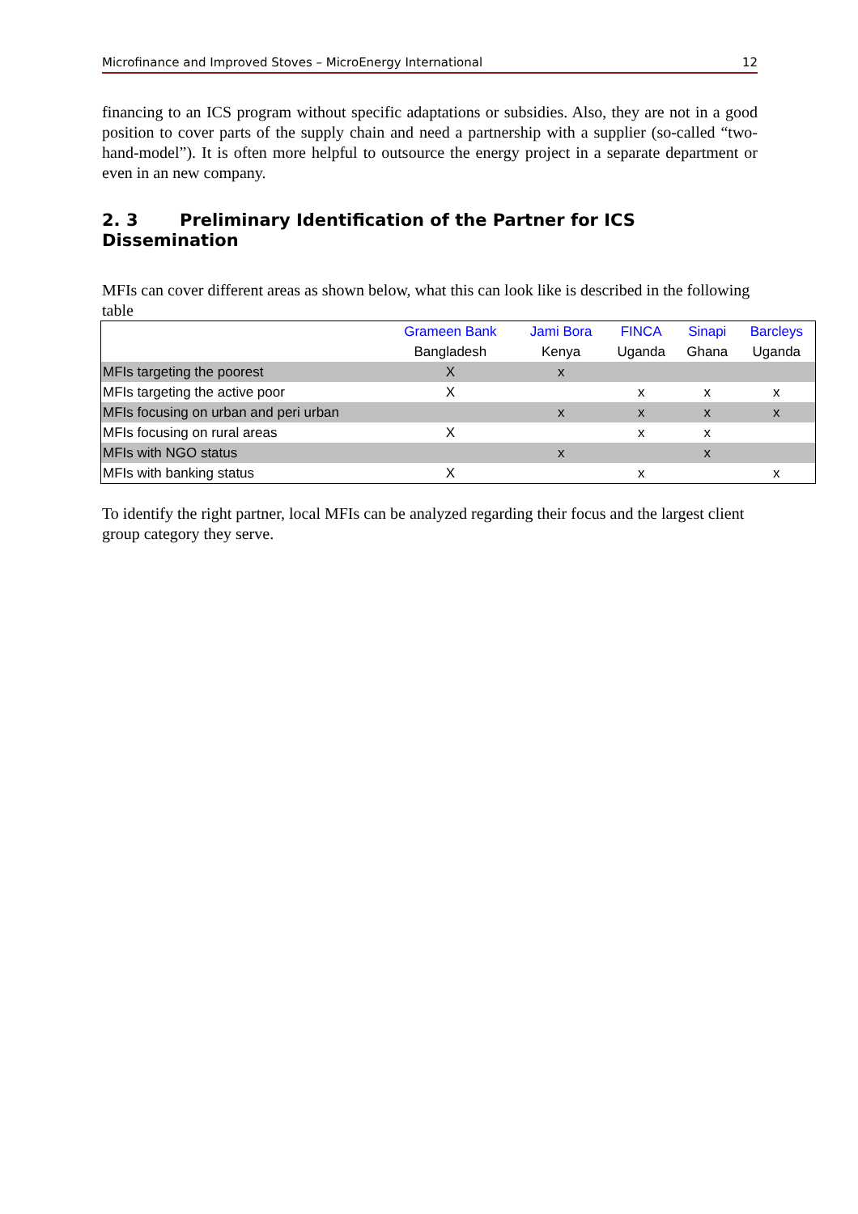Microfinance and Improved Stoves – MicroEnergy International 12
financing to an ICS program without specific adaptations or subsidies. Also, they are not in a good position to cover parts of the supply chain and need a partnership with a supplier (so-called “two-hand-model”). It is often more helpful to outsource the energy project in a separate department or even in an new company.
2. 3 Preliminary Identification of the Partner for ICS Dissemination
MFIs can cover different areas as shown below, what this can look like is described in the following table
| | Grameen Bank Bangladesh | Jami Bora Kenya | FINCA Uganda | Sinapi Ghana | Barcleys Uganda |
| --- | --- | --- | --- | --- | --- |
| MFIs targeting the poorest | X | x | | | |
| MFIs targeting the active poor | X | | x | x | x |
| MFIs focusing on urban and peri urban | | x | x | x | x |
| MFIs focusing on rural areas | X | | x | x | |
| MFIs with NGO status | | x | | x | |
| MFIs with banking status | X | | x | | x |
To identify the right partner, local MFIs can be analyzed regarding their focus and the largest client group category they serve.